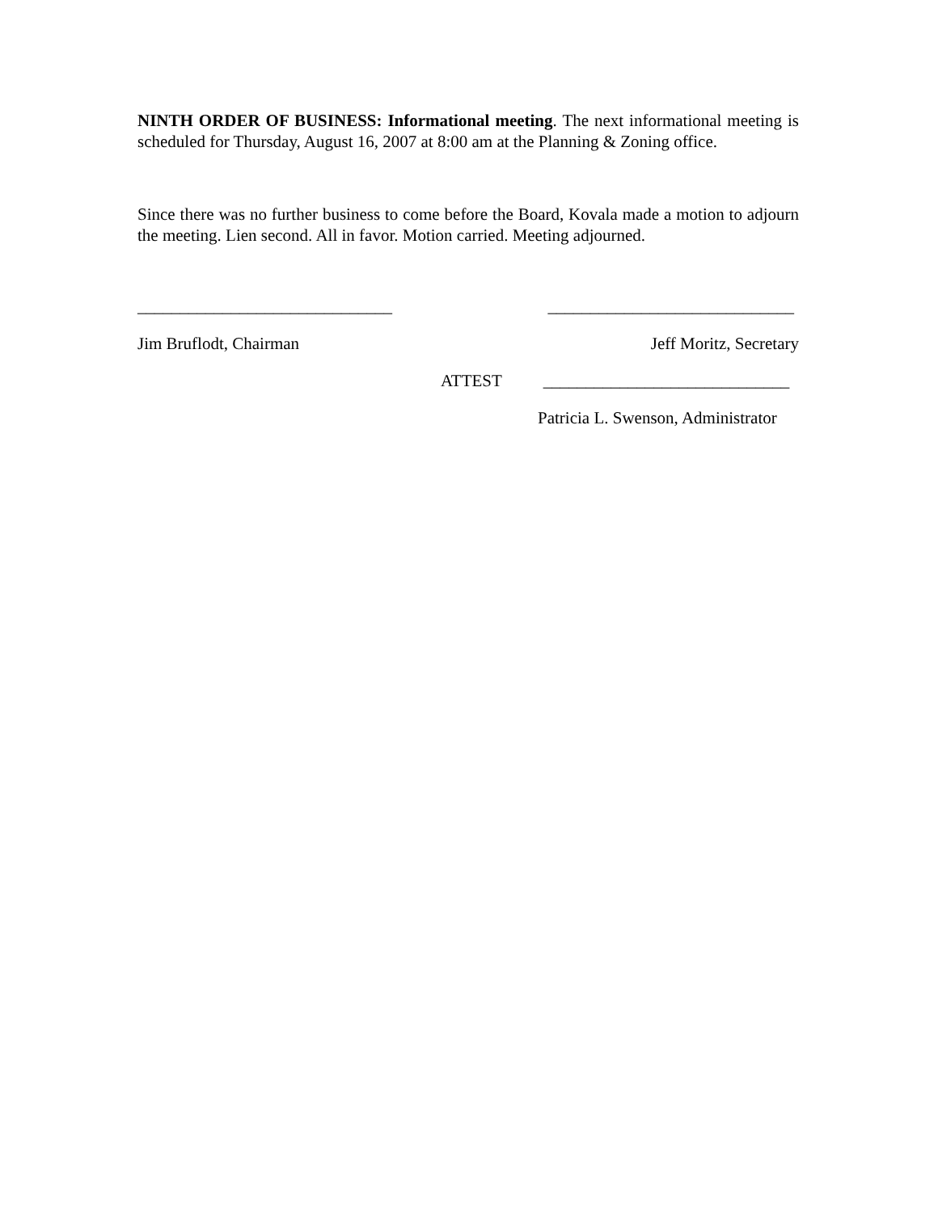NINTH ORDER OF BUSINESS: Informational meeting. The next informational meeting is scheduled for Thursday, August 16, 2007 at 8:00 am at the Planning & Zoning office.
Since there was no further business to come before the Board, Kovala made a motion to adjourn the meeting. Lien second. All in favor. Motion carried. Meeting adjourned.
______________________________ _____________________________
Jim Bruflodt, Chairman Jeff Moritz, Secretary
ATTEST _____________________________
Patricia L. Swenson, Administrator